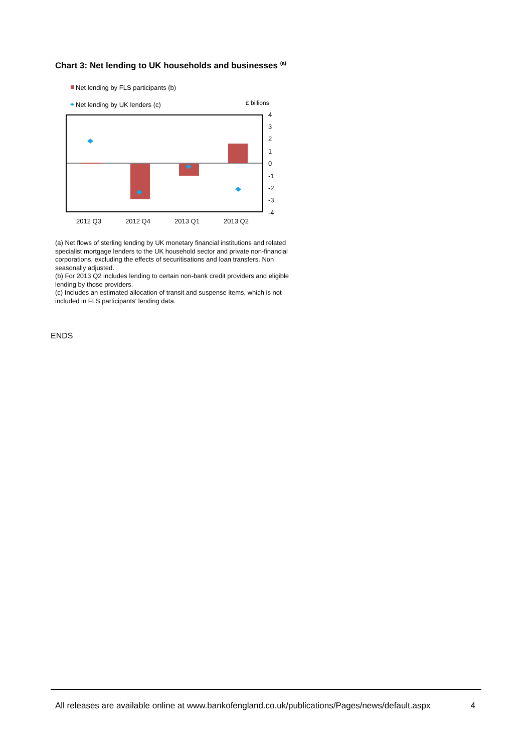Chart 3: Net lending to UK households and businesses <sup>(a)</sup>
Net lending by FLS participants (b)
Net lending by UK lenders (c)
£ billions
4
3
2
1
0
-1
-2
-3
-4
2012 Q3
2012 Q4
2013 Q1
2013 Q2
(a) Net flows of sterling lending by UK monetary financial institutions and related specialist mortgage lenders to the UK household sector and private non-financial corporations, excluding the effects of securitisations and loan transfers. Non seasonally adjusted.
(b) For 2013 Q2 includes lending to certain non-bank credit providers and eligible lending by those providers.
(c) Includes an estimated allocation of transit and suspense items, which is not included in FLS participants' lending data.
ENDS
All releases are available online at www.bankofengland.co.uk/publications/Pages/news/default.aspx 4